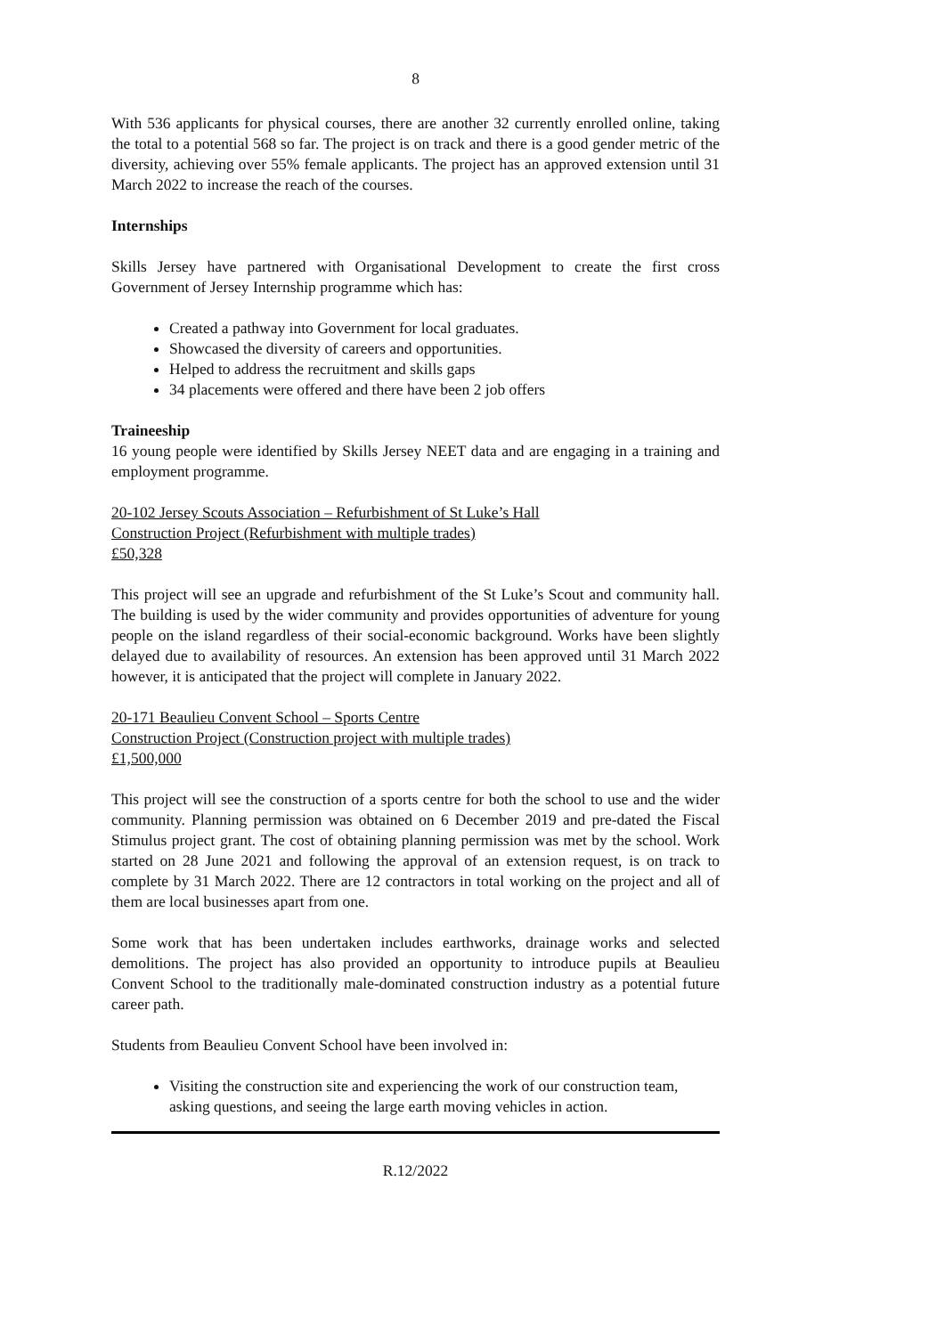8
With 536 applicants for physical courses, there are another 32 currently enrolled online, taking the total to a potential 568 so far. The project is on track and there is a good gender metric of the diversity, achieving over 55% female applicants. The project has an approved extension until 31 March 2022 to increase the reach of the courses.
Internships
Skills Jersey have partnered with Organisational Development to create the first cross Government of Jersey Internship programme which has:
Created a pathway into Government for local graduates.
Showcased the diversity of careers and opportunities.
Helped to address the recruitment and skills gaps
34 placements were offered and there have been 2 job offers
Traineeship
16 young people were identified by Skills Jersey NEET data and are engaging in a training and employment programme.
20-102 Jersey Scouts Association – Refurbishment of St Luke’s Hall
Construction Project (Refurbishment with multiple trades)
£50,328
This project will see an upgrade and refurbishment of the St Luke’s Scout and community hall. The building is used by the wider community and provides opportunities of adventure for young people on the island regardless of their social-economic background. Works have been slightly delayed due to availability of resources. An extension has been approved until 31 March 2022 however, it is anticipated that the project will complete in January 2022.
20-171 Beaulieu Convent School – Sports Centre
Construction Project (Construction project with multiple trades)
£1,500,000
This project will see the construction of a sports centre for both the school to use and the wider community. Planning permission was obtained on 6 December 2019 and pre-dated the Fiscal Stimulus project grant. The cost of obtaining planning permission was met by the school. Work started on 28 June 2021 and following the approval of an extension request, is on track to complete by 31 March 2022. There are 12 contractors in total working on the project and all of them are local businesses apart from one.
Some work that has been undertaken includes earthworks, drainage works and selected demolitions. The project has also provided an opportunity to introduce pupils at Beaulieu Convent School to the traditionally male-dominated construction industry as a potential future career path.
Students from Beaulieu Convent School have been involved in:
Visiting the construction site and experiencing the work of our construction team, asking questions, and seeing the large earth moving vehicles in action.
R.12/2022